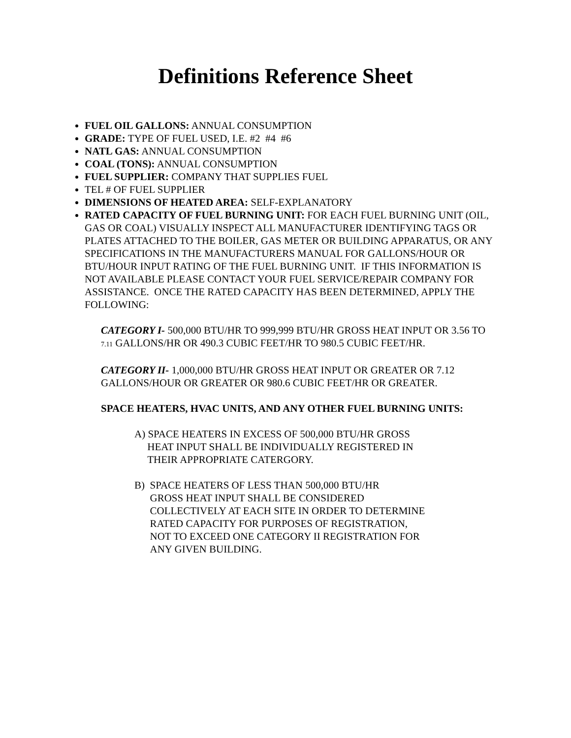Definitions Reference Sheet
FUEL OIL GALLONS: ANNUAL CONSUMPTION
GRADE: TYPE OF FUEL USED, I.E. #2 #4 #6
NATL GAS: ANNUAL CONSUMPTION
COAL (TONS): ANNUAL CONSUMPTION
FUEL SUPPLIER: COMPANY THAT SUPPLIES FUEL
TEL # OF FUEL SUPPLIER
DIMENSIONS OF HEATED AREA: SELF-EXPLANATORY
RATED CAPACITY OF FUEL BURNING UNIT: FOR EACH FUEL BURNING UNIT (OIL, GAS OR COAL) VISUALLY INSPECT ALL MANUFACTURER IDENTIFYING TAGS OR PLATES ATTACHED TO THE BOILER, GAS METER OR BUILDING APPARATUS, OR ANY SPECIFICATIONS IN THE MANUFACTURERS MANUAL FOR GALLONS/HOUR OR BTU/HOUR INPUT RATING OF THE FUEL BURNING UNIT. IF THIS INFORMATION IS NOT AVAILABLE PLEASE CONTACT YOUR FUEL SERVICE/REPAIR COMPANY FOR ASSISTANCE. ONCE THE RATED CAPACITY HAS BEEN DETERMINED, APPLY THE FOLLOWING:
CATEGORY I- 500,000 BTU/HR TO 999,999 BTU/HR GROSS HEAT INPUT OR 3.56 TO
7.11 GALLONS/HR OR 490.3 CUBIC FEET/HR TO 980.5 CUBIC FEET/HR.
CATEGORY II- 1,000,000 BTU/HR GROSS HEAT INPUT OR GREATER OR 7.12 GALLONS/HOUR OR GREATER OR 980.6 CUBIC FEET/HR OR GREATER.
SPACE HEATERS, HVAC UNITS, AND ANY OTHER FUEL BURNING UNITS:
A) SPACE HEATERS IN EXCESS OF 500,000 BTU/HR GROSS
HEAT INPUT SHALL BE INDIVIDUALLY REGISTERED IN
THEIR APPROPRIATE CATERGORY.
B) SPACE HEATERS OF LESS THAN 500,000 BTU/HR
GROSS HEAT INPUT SHALL BE CONSIDERED
COLLECTIVELY AT EACH SITE IN ORDER TO DETERMINE
RATED CAPACITY FOR PURPOSES OF REGISTRATION,
NOT TO EXCEED ONE CATEGORY II REGISTRATION FOR
ANY GIVEN BUILDING.